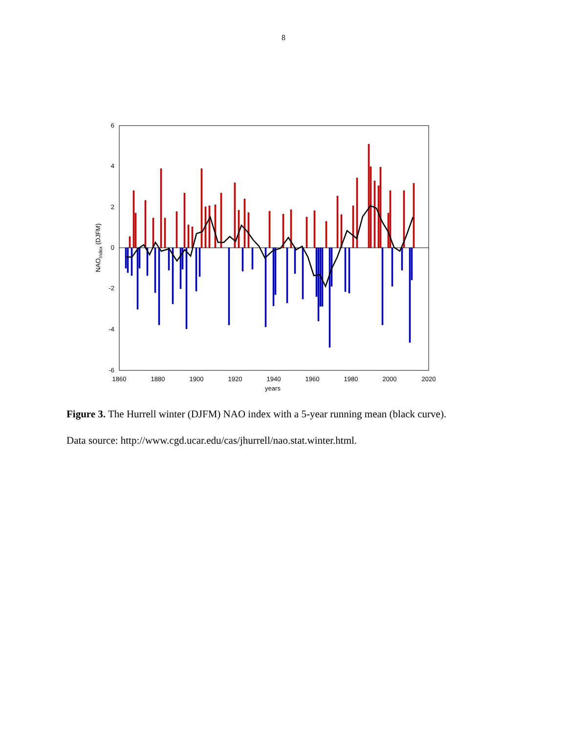8
6
4
2
0
-2
-4
-6
1860
1880
1900
1920
1940
1960
1980
2000
2020
years
NAOIndex (DJFM)
Figure 3. The Hurrell winter (DJFM) NAO index with a 5-year running mean (black curve).
Data source: http://www.cgd.ucar.edu/cas/jhurrell/nao.stat.winter.html.